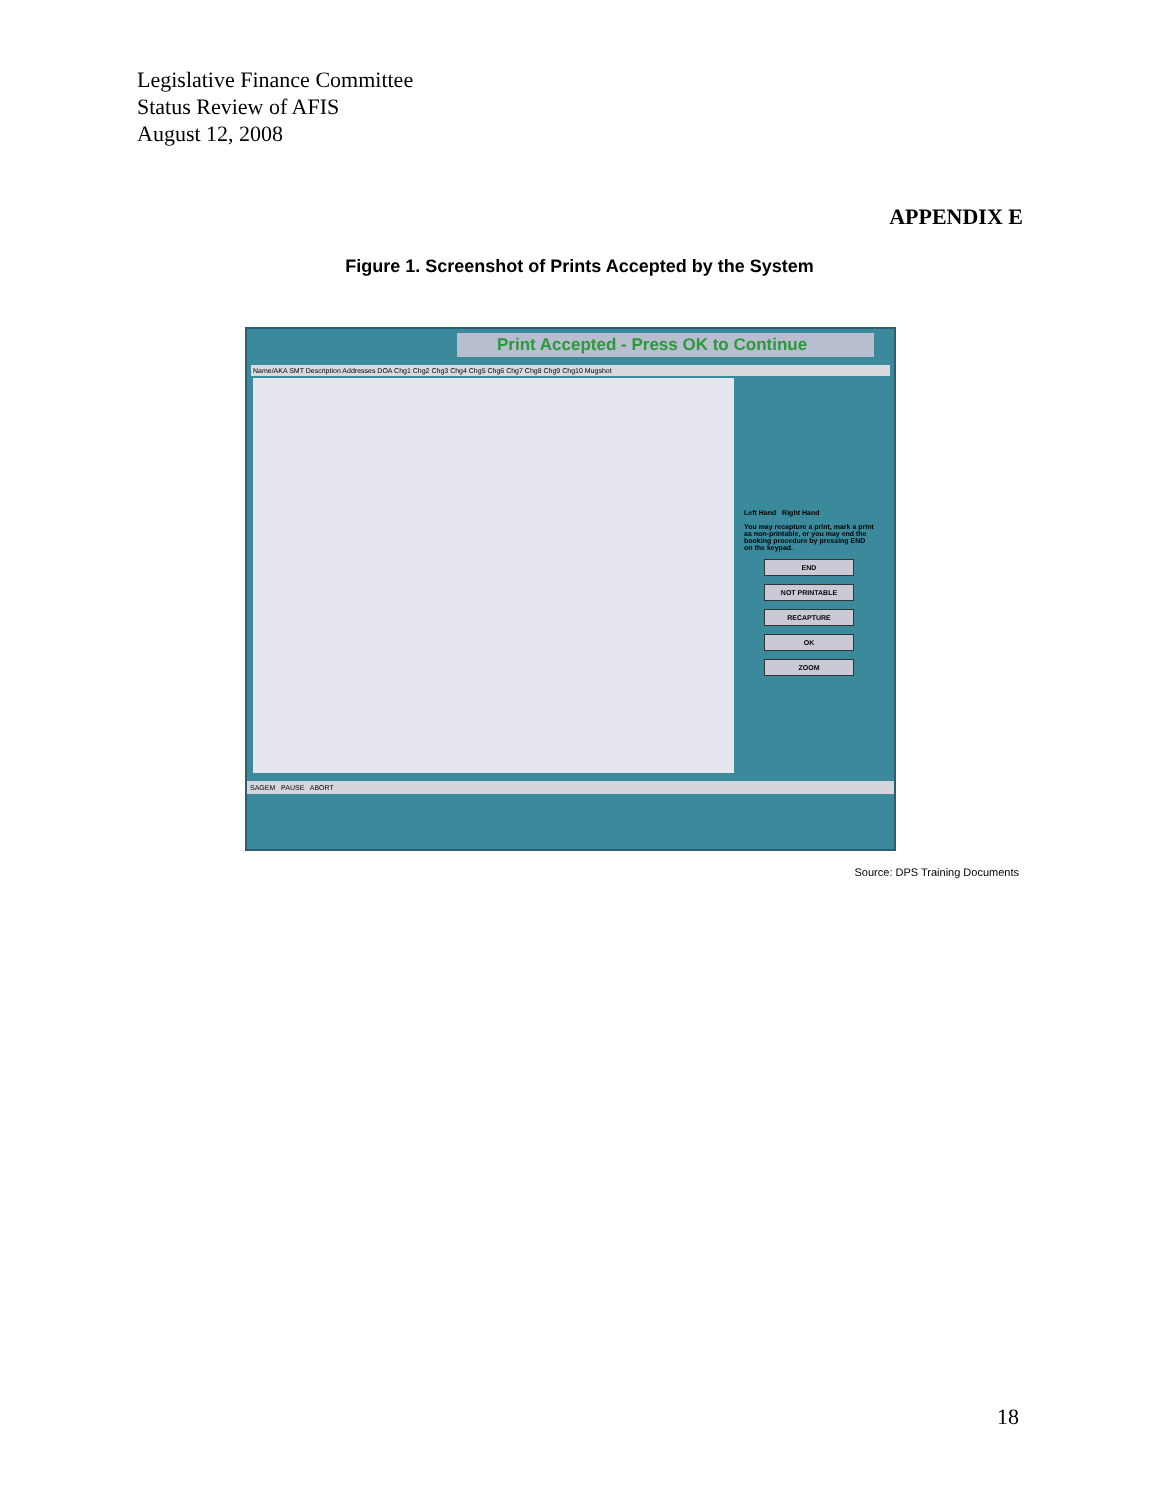Legislative Finance Committee
Status Review of AFIS
August 12, 2008
APPENDIX E
Figure 1. Screenshot of Prints Accepted by the System
Print Accepted - Press OK to Continue
Name/AKA SMT Description Addresses DOA Chg1 Chg2 Chg3 Chg4 Chg5 Chg6 Chg7 Chg8 Chg9 Chg10 Mugshot
Left Hand Right Hand
You may recapture a print, mark a print as non-printable, or you may end the booking procedure by pressing END on the keypad.
END
NOT PRINTABLE
RECAPTURE
OK
ZOOM
SAGEM PAUSE ABORT
Source: DPS Training Documents
18